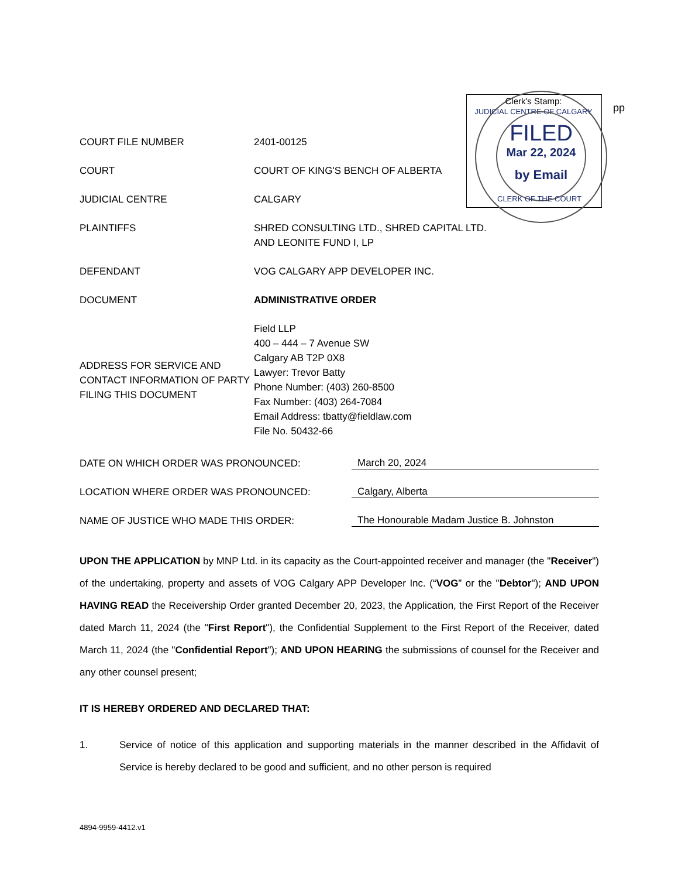Clerk's Stamp:
JUDICIAL CENTRE OF CALGARY
FILED
Mar 22, 2024
by Email
CLERK OF THE COURT
pp
| COURT FILE NUMBER | 2401-00125 |
| COURT | COURT OF KING'S BENCH OF ALBERTA |
| JUDICIAL CENTRE | CALGARY |
| PLAINTIFFS | SHRED CONSULTING LTD., SHRED CAPITAL LTD. AND LEONITE FUND I, LP |
| DEFENDANT | VOG CALGARY APP DEVELOPER INC. |
| DOCUMENT | ADMINISTRATIVE ORDER |
| ADDRESS FOR SERVICE AND CONTACT INFORMATION OF PARTY FILING THIS DOCUMENT | Field LLP 400 – 444 – 7 Avenue SW Calgary AB T2P 0X8 Lawyer: Trevor Batty Phone Number: (403) 260-8500 Fax Number: (403) 264-7084 Email Address: tbatty@fieldlaw.com File No. 50432-66 |
| DATE ON WHICH ORDER WAS PRONOUNCED: | March 20, 2024 |
| LOCATION WHERE ORDER WAS PRONOUNCED: | Calgary, Alberta |
| NAME OF JUSTICE WHO MADE THIS ORDER: | The Honourable Madam Justice B. Johnston |
UPON THE APPLICATION by MNP Ltd. in its capacity as the Court-appointed receiver and manager (the "Receiver") of the undertaking, property and assets of VOG Calgary APP Developer Inc. (“VOG” or the "Debtor"); AND UPON HAVING READ the Receivership Order granted December 20, 2023, the Application, the First Report of the Receiver dated March 11, 2024 (the "First Report"), the Confidential Supplement to the First Report of the Receiver, dated March 11, 2024 (the "Confidential Report"); AND UPON HEARING the submissions of counsel for the Receiver and any other counsel present;
IT IS HEREBY ORDERED AND DECLARED THAT:
1. Service of notice of this application and supporting materials in the manner described in the Affidavit of Service is hereby declared to be good and sufficient, and no other person is required
4894-9959-4412.v1